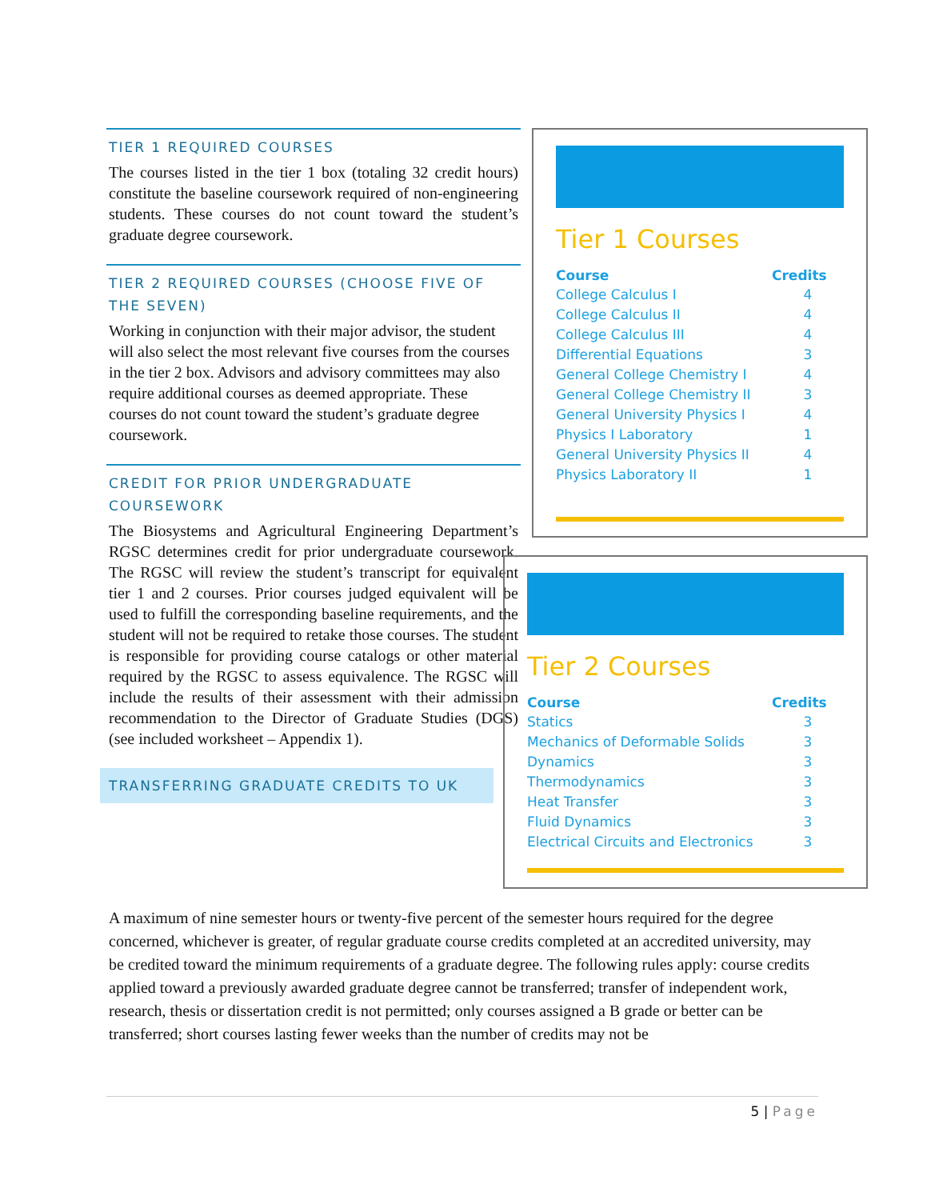TIER 1 REQUIRED COURSES
The courses listed in the tier 1 box (totaling 32 credit hours) constitute the baseline coursework required of non-engineering students. These courses do not count toward the student’s graduate degree coursework.
TIER 2 REQUIRED COURSES (CHOOSE FIVE OF THE SEVEN)
Working in conjunction with their major advisor, the student will also select the most relevant five courses from the courses in the tier 2 box. Advisors and advisory committees may also require additional courses as deemed appropriate. These courses do not count toward the student’s graduate degree coursework.
CREDIT FOR PRIOR UNDERGRADUATE COURSEWORK
The Biosystems and Agricultural Engineering Department’s RGSC determines credit for prior undergraduate coursework. The RGSC will review the student’s transcript for equivalent tier 1 and 2 courses. Prior courses judged equivalent will be used to fulfill the corresponding baseline requirements, and the student will not be required to retake those courses. The student is responsible for providing course catalogs or other material required by the RGSC to assess equivalence. The RGSC will include the results of their assessment with their admission recommendation to the Director of Graduate Studies (DGS) (see included worksheet – Appendix 1).
TRANSFERRING GRADUATE CREDITS TO UK
Tier 1 Courses
| Course | Credits |
| --- | --- |
| College Calculus I | 4 |
| College Calculus II | 4 |
| College Calculus III | 4 |
| Differential Equations | 3 |
| General College Chemistry I | 4 |
| General College Chemistry II | 3 |
| General University Physics I | 4 |
| Physics I Laboratory | 1 |
| General University Physics II | 4 |
| Physics Laboratory II | 1 |
Tier 2 Courses
| Course | Credits |
| --- | --- |
| Statics | 3 |
| Mechanics of Deformable Solids | 3 |
| Dynamics | 3 |
| Thermodynamics | 3 |
| Heat Transfer | 3 |
| Fluid Dynamics | 3 |
| Electrical Circuits and Electronics | 3 |
A maximum of nine semester hours or twenty-five percent of the semester hours required for the degree concerned, whichever is greater, of regular graduate course credits completed at an accredited university, may be credited toward the minimum requirements of a graduate degree. The following rules apply: course credits applied toward a previously awarded graduate degree cannot be transferred; transfer of independent work, research, thesis or dissertation credit is not permitted; only courses assigned a B grade or better can be transferred; short courses lasting fewer weeks than the number of credits may not be
5 | Page